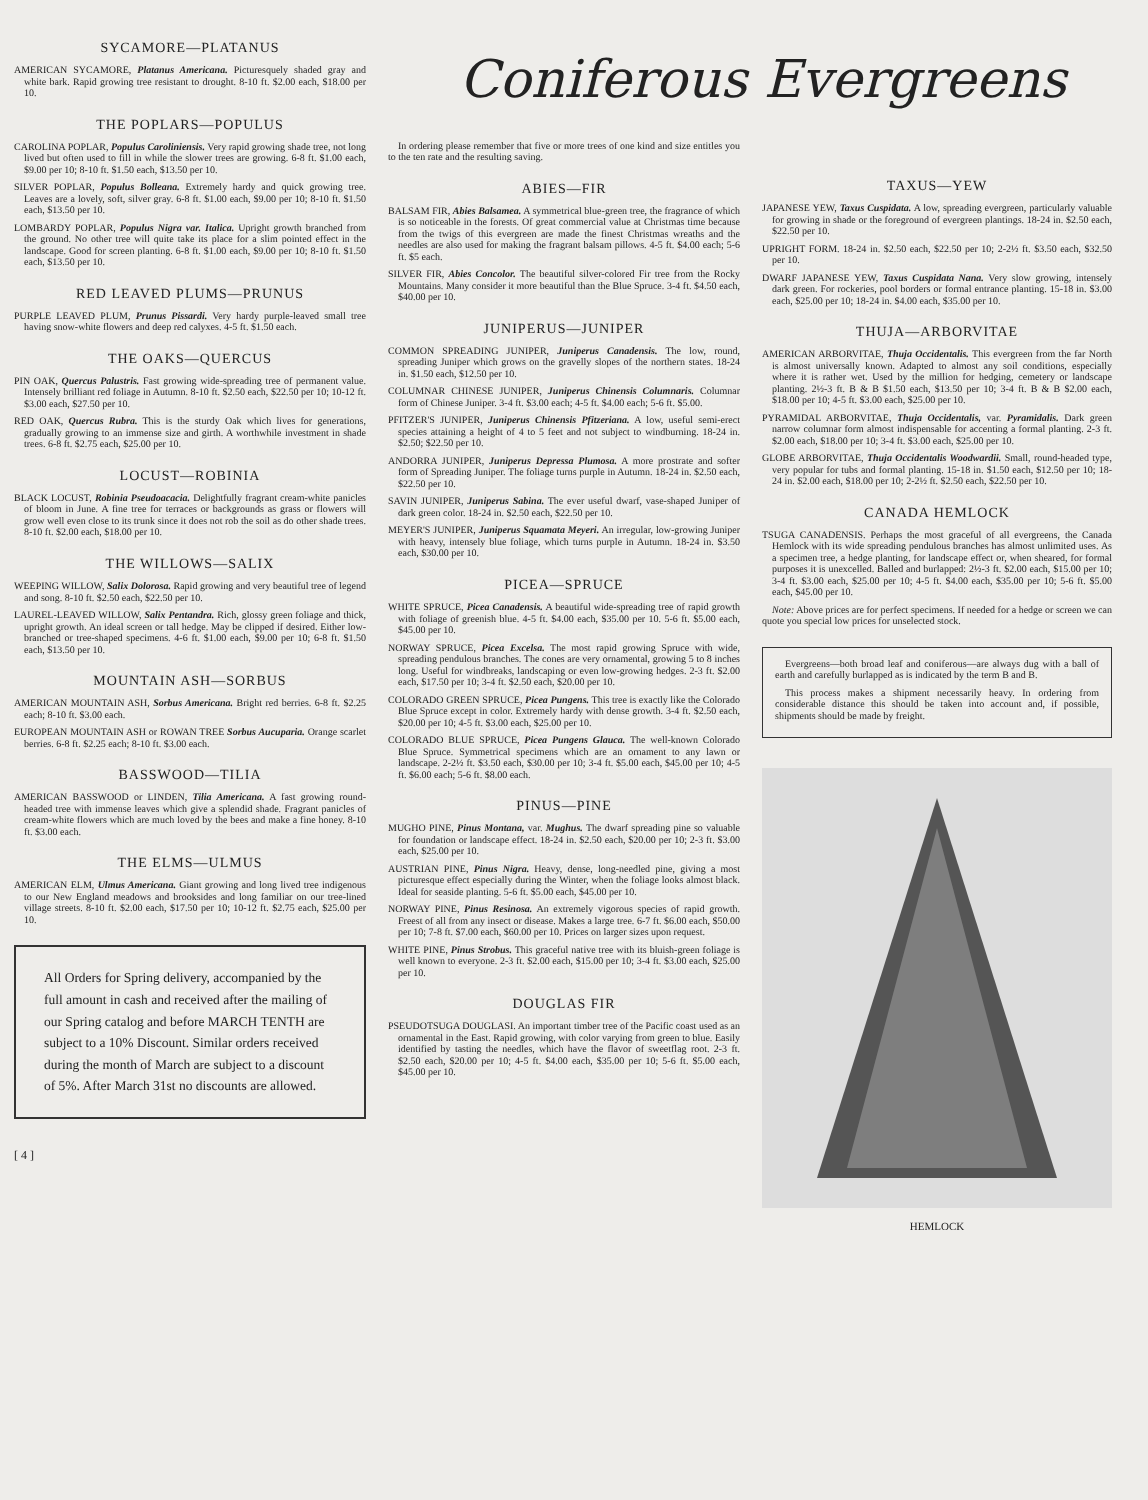SYCAMORE—PLATANUS
AMERICAN SYCAMORE, Platanus Americana. Picturesquely shaded gray and white bark. Rapid growing tree resistant to drought. 8-10 ft. $2.00 each, $18.00 per 10.
THE POPLARS—POPULUS
CAROLINA POPLAR, Populus Caroliniensis. Very rapid growing shade tree, not long lived but often used to fill in while the slower trees are growing. 6-8 ft. $1.00 each, $9.00 per 10; 8-10 ft. $1.50 each, $13.50 per 10.
SILVER POPLAR, Populus Bolleana. Extremely hardy and quick growing tree. Leaves are a lovely, soft, silver gray. 6-8 ft. $1.00 each, $9.00 per 10; 8-10 ft. $1.50 each, $13.50 per 10.
LOMBARDY POPLAR, Populus Nigra var. Italica. Upright growth branched from the ground. No other tree will quite take its place for a slim pointed effect in the landscape. Good for screen planting. 6-8 ft. $1.00 each, $9.00 per 10; 8-10 ft. $1.50 each, $13.50 per 10.
RED LEAVED PLUMS—PRUNUS
PURPLE LEAVED PLUM, Prunus Pissardi. Very hardy purple-leaved small tree having snow-white flowers and deep red calyxes. 4-5 ft. $1.50 each.
THE OAKS—QUERCUS
PIN OAK, Quercus Palustris. Fast growing wide-spreading tree of permanent value. Intensely brilliant red foliage in Autumn. 8-10 ft. $2.50 each, $22.50 per 10; 10-12 ft. $3.00 each, $27.50 per 10.
RED OAK, Quercus Rubra. This is the sturdy Oak which lives for generations, gradually growing to an immense size and girth. A worthwhile investment in shade trees. 6-8 ft. $2.75 each, $25.00 per 10.
LOCUST—ROBINIA
BLACK LOCUST, Robinia Pseudoacacia. Delightfully fragrant cream-white panicles of bloom in June. A fine tree for terraces or backgrounds as grass or flowers will grow well even close to its trunk since it does not rob the soil as do other shade trees. 8-10 ft. $2.00 each, $18.00 per 10.
THE WILLOWS—SALIX
WEEPING WILLOW, Salix Dolorosa. Rapid growing and very beautiful tree of legend and song. 8-10 ft. $2.50 each, $22.50 per 10.
LAUREL-LEAVED WILLOW, Salix Pentandra. Rich, glossy green foliage and thick, upright growth. An ideal screen or tall hedge. May be clipped if desired. Either low-branched or tree-shaped specimens. 4-6 ft. $1.00 each, $9.00 per 10; 6-8 ft. $1.50 each, $13.50 per 10.
MOUNTAIN ASH—SORBUS
AMERICAN MOUNTAIN ASH, Sorbus Americana. Bright red berries. 6-8 ft. $2.25 each; 8-10 ft. $3.00 each.
EUROPEAN MOUNTAIN ASH or ROWAN TREE Sorbus Aucuparia. Orange scarlet berries. 6-8 ft. $2.25 each; 8-10 ft. $3.00 each.
BASSWOOD—TILIA
AMERICAN BASSWOOD or LINDEN, Tilia Americana. A fast growing round-headed tree with immense leaves which give a splendid shade. Fragrant panicles of cream-white flowers which are much loved by the bees and make a fine honey. 8-10 ft. $3.00 each.
THE ELMS—ULMUS
AMERICAN ELM, Ulmus Americana. Giant growing and long lived tree indigenous to our New England meadows and brooksides and long familiar on our tree-lined village streets. 8-10 ft. $2.00 each, $17.50 per 10; 10-12 ft. $2.75 each, $25.00 per 10.
All Orders for Spring delivery, accompanied by the full amount in cash and received after the mailing of our Spring catalog and before MARCH TENTH are subject to a 10% Discount. Similar orders received during the month of March are subject to a discount of 5%. After March 31st no discounts are allowed.
[ 4 ]
Coniferous Evergreens
In ordering please remember that five or more trees of one kind and size entitles you to the ten rate and the resulting saving.
ABIES—FIR
BALSAM FIR, Abies Balsamea. A symmetrical blue-green tree, the fragrance of which is so noticeable in the forests. Of great commercial value at Christmas time because from the twigs of this evergreen are made the finest Christmas wreaths and the needles are also used for making the fragrant balsam pillows. 4-5 ft. $4.00 each; 5-6 ft. $5 each.
SILVER FIR, Abies Concolor. The beautiful silver-colored Fir tree from the Rocky Mountains. Many consider it more beautiful than the Blue Spruce. 3-4 ft. $4.50 each, $40.00 per 10.
JUNIPERUS—JUNIPER
COMMON SPREADING JUNIPER, Juniperus Canadensis. The low, round, spreading Juniper which grows on the gravelly slopes of the northern states. 18-24 in. $1.50 each, $12.50 per 10.
COLUMNAR CHINESE JUNIPER, Juniperus Chinensis Columnaris. Columnar form of Chinese Juniper. 3-4 ft. $3.00 each; 4-5 ft. $4.00 each; 5-6 ft. $5.00.
PFITZER'S JUNIPER, Juniperus Chinensis Pfitzeriana. A low, useful semi-erect species attaining a height of 4 to 5 feet and not subject to windburning. 18-24 in. $2.50; $22.50 per 10.
ANDORRA JUNIPER, Juniperus Depressa Plumosa. A more prostrate and softer form of Spreading Juniper. The foliage turns purple in Autumn. 18-24 in. $2.50 each, $22.50 per 10.
SAVIN JUNIPER, Juniperus Sabina. The ever useful dwarf, vase-shaped Juniper of dark green color. 18-24 in. $2.50 each, $22.50 per 10.
MEYER'S JUNIPER, Juniperus Squamata Meyeri. An irregular, low-growing Juniper with heavy, intensely blue foliage, which turns purple in Autumn. 18-24 in. $3.50 each, $30.00 per 10.
PICEA—SPRUCE
WHITE SPRUCE, Picea Canadensis. A beautiful wide-spreading tree of rapid growth with foliage of greenish blue. 4-5 ft. $4.00 each, $35.00 per 10. 5-6 ft. $5.00 each, $45.00 per 10.
NORWAY SPRUCE, Picea Excelsa. The most rapid growing Spruce with wide, spreading pendulous branches. The cones are very ornamental, growing 5 to 8 inches long. Useful for windbreaks, landscaping or even low-growing hedges. 2-3 ft. $2.00 each, $17.50 per 10; 3-4 ft. $2.50 each, $20.00 per 10.
COLORADO GREEN SPRUCE, Picea Pungens. This tree is exactly like the Colorado Blue Spruce except in color. Extremely hardy with dense growth. 3-4 ft. $2.50 each, $20.00 per 10; 4-5 ft. $3.00 each, $25.00 per 10.
COLORADO BLUE SPRUCE, Picea Pungens Glauca. The well-known Colorado Blue Spruce. Symmetrical specimens which are an ornament to any lawn or landscape. 2-2½ ft. $3.50 each, $30.00 per 10; 3-4 ft. $5.00 each, $45.00 per 10; 4-5 ft. $6.00 each; 5-6 ft. $8.00 each.
PINUS—PINE
MUGHO PINE, Pinus Montana, var. Mughus. The dwarf spreading pine so valuable for foundation or landscape effect. 18-24 in. $2.50 each, $20.00 per 10; 2-3 ft. $3.00 each, $25.00 per 10.
AUSTRIAN PINE, Pinus Nigra. Heavy, dense, long-needled pine, giving a most picturesque effect especially during the Winter, when the foliage looks almost black. Ideal for seaside planting. 5-6 ft. $5.00 each, $45.00 per 10.
NORWAY PINE, Pinus Resinosa. An extremely vigorous species of rapid growth. Freest of all from any insect or disease. Makes a large tree. 6-7 ft. $6.00 each, $50.00 per 10; 7-8 ft. $7.00 each, $60.00 per 10. Prices on larger sizes upon request.
WHITE PINE, Pinus Strobus. This graceful native tree with its bluish-green foliage is well known to everyone. 2-3 ft. $2.00 each, $15.00 per 10; 3-4 ft. $3.00 each, $25.00 per 10.
DOUGLAS FIR
PSEUDOTSUGA DOUGLASI. An important timber tree of the Pacific coast used as an ornamental in the East. Rapid growing, with color varying from green to blue. Easily identified by tasting the needles, which have the flavor of sweetflag root. 2-3 ft. $2.50 each, $20.00 per 10; 4-5 ft. $4.00 each, $35.00 per 10; 5-6 ft. $5.00 each, $45.00 per 10.
TAXUS—YEW
JAPANESE YEW, Taxus Cuspidata. A low, spreading evergreen, particularly valuable for growing in shade or the foreground of evergreen plantings. 18-24 in. $2.50 each, $22.50 per 10.
UPRIGHT FORM. 18-24 in. $2.50 each, $22.50 per 10; 2-2½ ft. $3.50 each, $32.50 per 10.
DWARF JAPANESE YEW, Taxus Cuspidata Nana. Very slow growing, intensely dark green. For rockeries, pool borders or formal entrance planting. 15-18 in. $3.00 each, $25.00 per 10; 18-24 in. $4.00 each, $35.00 per 10.
THUJA—ARBORVITAE
AMERICAN ARBORVITAE, Thuja Occidentalis. This evergreen from the far North is almost universally known. Adapted to almost any soil conditions, especially where it is rather wet. Used by the million for hedging, cemetery or landscape planting. 2½-3 ft. B & B $1.50 each, $13.50 per 10; 3-4 ft. B & B $2.00 each, $18.00 per 10; 4-5 ft. $3.00 each, $25.00 per 10.
PYRAMIDAL ARBORVITAE, Thuja Occidentalis, var. Pyramidalis. Dark green narrow columnar form almost indispensable for accenting a formal planting. 2-3 ft. $2.00 each, $18.00 per 10; 3-4 ft. $3.00 each, $25.00 per 10.
GLOBE ARBORVITAE, Thuja Occidentalis Woodwardii. Small, round-headed type, very popular for tubs and formal planting. 15-18 in. $1.50 each, $12.50 per 10; 18-24 in. $2.00 each, $18.00 per 10; 2-2½ ft. $2.50 each, $22.50 per 10.
CANADA HEMLOCK
TSUGA CANADENSIS. Perhaps the most graceful of all evergreens, the Canada Hemlock with its wide spreading pendulous branches has almost unlimited uses. As a specimen tree, a hedge planting, for landscape effect or, when sheared, for formal purposes it is unexcelled. Balled and burlapped: 2½-3 ft. $2.00 each, $15.00 per 10; 3-4 ft. $3.00 each, $25.00 per 10; 4-5 ft. $4.00 each, $35.00 per 10; 5-6 ft. $5.00 each, $45.00 per 10.
Note: Above prices are for perfect specimens. If needed for a hedge or screen we can quote you special low prices for unselected stock.
Evergreens—both broad leaf and coniferous—are always dug with a ball of earth and carefully burlapped as is indicated by the term B and B.
This process makes a shipment necessarily heavy. In ordering from considerable distance this should be taken into account and, if possible, shipments should be made by freight.
HEMLOCK